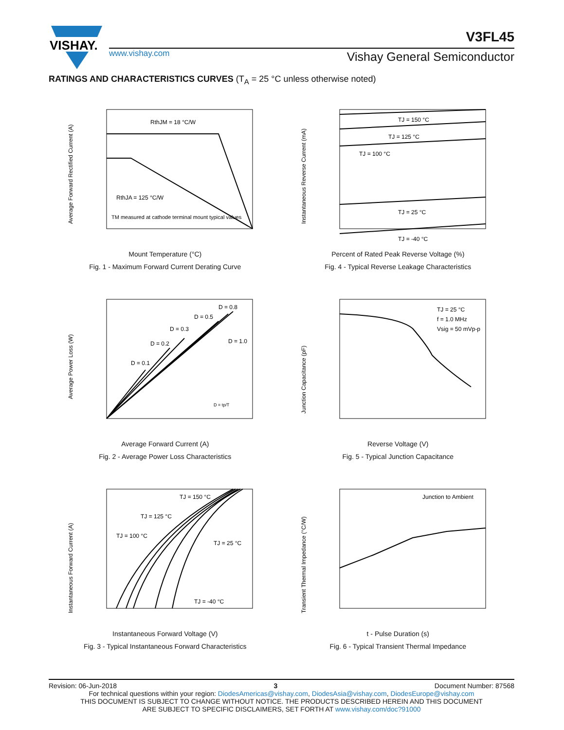VISHAY.
V3FL45
www.vishay.com Vishay General Semiconductor
RATINGS AND CHARACTERISTICS CURVES (T<sub>A</sub> = 25 °C unless otherwise noted)
RthJM = 18 °C/W
RthJA = 125 °C/W
TM measured at cathode terminal mount typical values
Average Forward Rectified Current (A)
Mount Temperature (°C)
Fig. 1 - Maximum Forward Current Derating Curve
TJ = 150 °C
TJ = 125 °C
TJ = 100 °C
TJ = 25 °C
TJ = -40 °C
Instantaneous Reverse Current (mA)
Percent of Rated Peak Reverse Voltage (%)
Fig. 4 - Typical Reverse Leakage Characteristics
D = 0.1
D = 0.2
D = 0.3
D = 0.5
D = 0.8
D = 1.0
D = tp/T
Average Power Loss (W)
Average Forward Current (A)
Fig. 2 - Average Power Loss Characteristics
TJ = 25 °C
f = 1.0 MHz
Vsig = 50 mVp-p
Junction Capacitance (pF)
Reverse Voltage (V)
Fig. 5 - Typical Junction Capacitance
TJ = 150 °C
TJ = 125 °C
TJ = 100 °C
TJ = 25 °C
TJ = -40 °C
Instantaneous Forward Current (A)
Instantaneous Forward Voltage (V)
Fig. 3 - Typical Instantaneous Forward Characteristics
Junction to Ambient
Transient Thermal Impedance (°C/W)
t - Pulse Duration (s)
Fig. 6 - Typical Transient Thermal Impedance
Revision: 06-Jun-2018 3 Document Number: 87568
For technical questions within your region: DiodesAmericas@vishay.com, DiodesAsia@vishay.com, DiodesEurope@vishay.com
THIS DOCUMENT IS SUBJECT TO CHANGE WITHOUT NOTICE. THE PRODUCTS DESCRIBED HEREIN AND THIS DOCUMENT
ARE SUBJECT TO SPECIFIC DISCLAIMERS, SET FORTH AT www.vishay.com/doc?91000